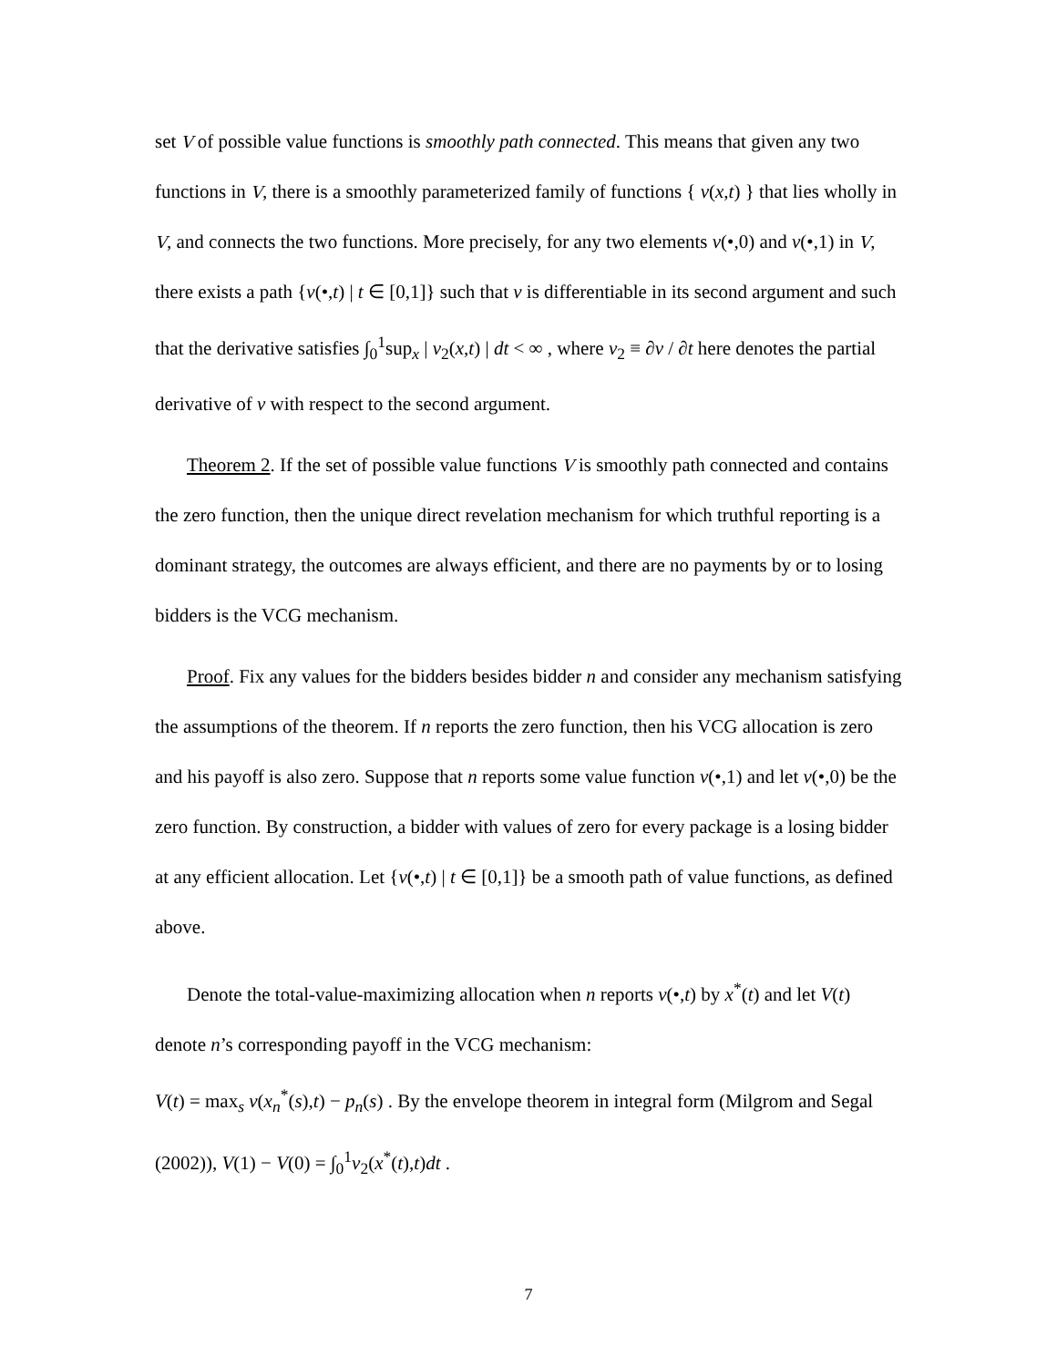set V of possible value functions is smoothly path connected. This means that given any two functions in V, there is a smoothly parameterized family of functions { v(x,t) } that lies wholly in V, and connects the two functions. More precisely, for any two elements v(•,0) and v(•,1) in V, there exists a path {v(•,t) | t ∈ [0,1]} such that v is differentiable in its second argument and such that the derivative satisfies ∫<sub>0</sub><sup>1</sup>sup<sub>x</sub> | v<sub>2</sub>(x,t) | dt < ∞ , where v<sub>2</sub> ≡ ∂v / ∂t here denotes the partial derivative of v with respect to the second argument.
Theorem 2. If the set of possible value functions V is smoothly path connected and contains the zero function, then the unique direct revelation mechanism for which truthful reporting is a dominant strategy, the outcomes are always efficient, and there are no payments by or to losing bidders is the VCG mechanism.
Proof. Fix any values for the bidders besides bidder n and consider any mechanism satisfying the assumptions of the theorem. If n reports the zero function, then his VCG allocation is zero and his payoff is also zero. Suppose that n reports some value function v(•,1) and let v(•,0) be the zero function. By construction, a bidder with values of zero for every package is a losing bidder at any efficient allocation. Let {v(•,t) | t ∈ [0,1]} be a smooth path of value functions, as defined above.
Denote the total-value-maximizing allocation when n reports v(•,t) by x<sup>*</sup>(t) and let V(t) denote n’s corresponding payoff in the VCG mechanism:
V(t) = max<sub>s</sub> v(x<sub>n</sub><sup>*</sup>(s),t) − p<sub>n</sub>(s) . By the envelope theorem in integral form (Milgrom and Segal (2002)), V(1) − V(0) = ∫<sub>0</sub><sup>1</sup>v<sub>2</sub>(x<sup>*</sup>(t),t)dt .
7